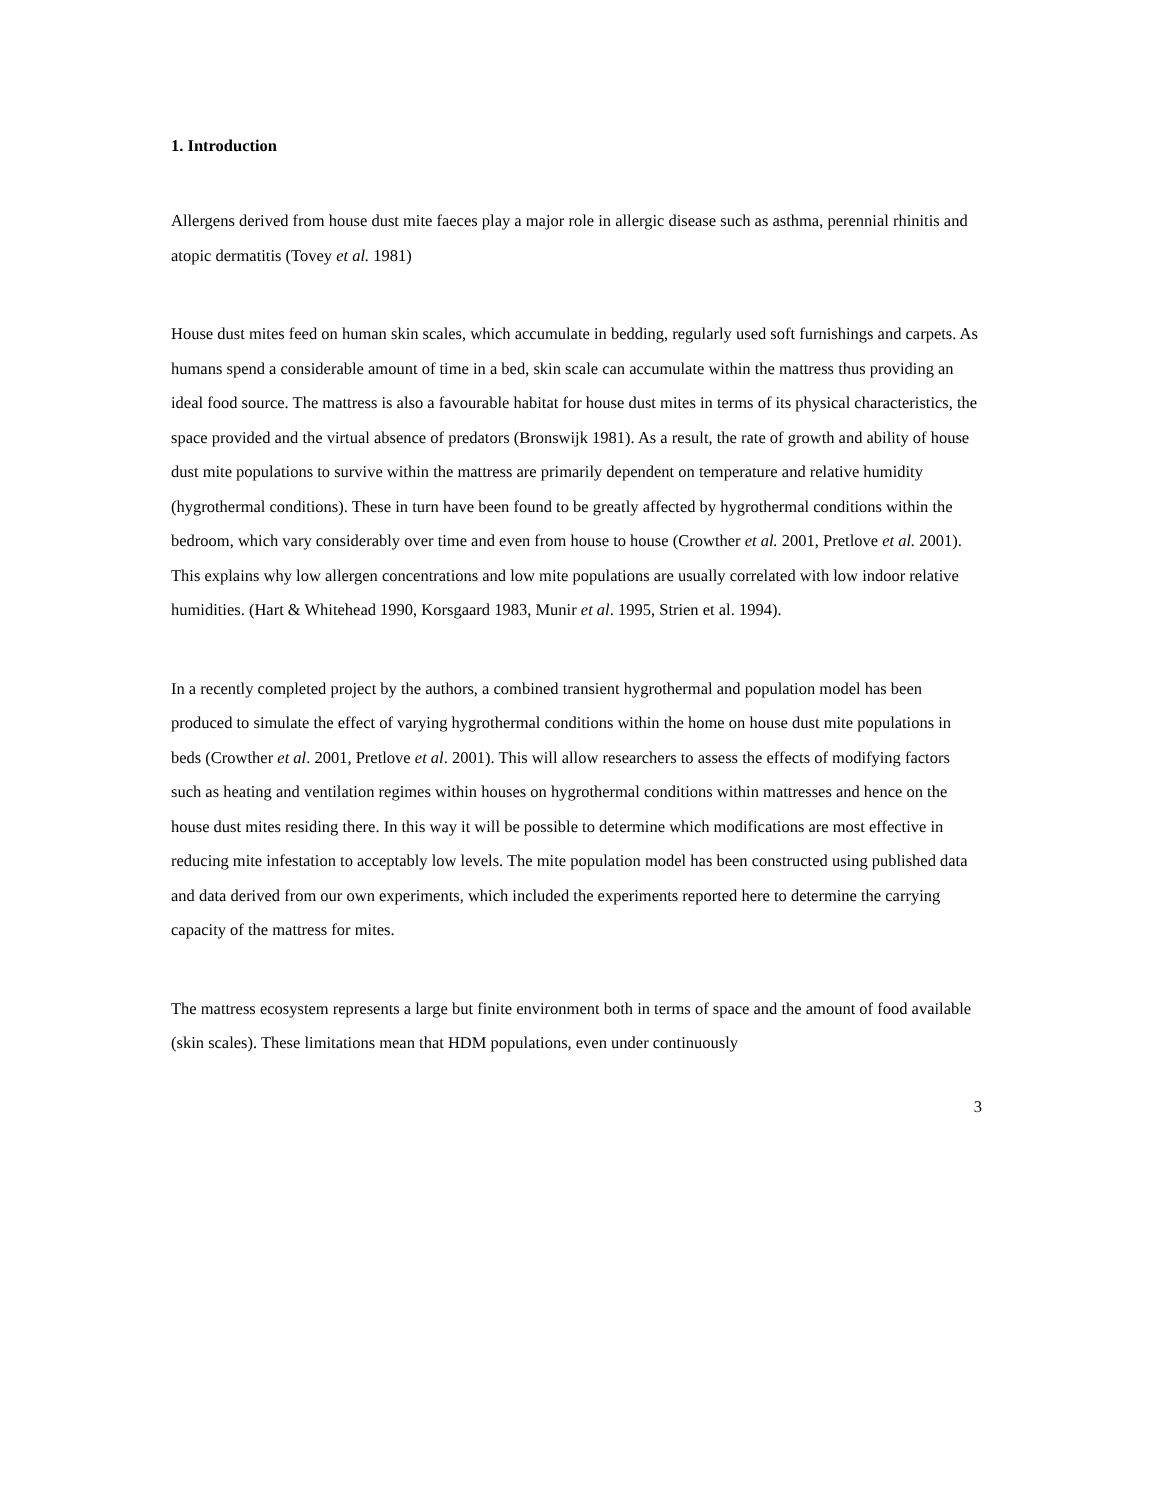1. Introduction
Allergens derived from house dust mite faeces play a major role in allergic disease such as asthma, perennial rhinitis and atopic dermatitis (Tovey et al. 1981)
House dust mites feed on human skin scales, which accumulate in bedding, regularly used soft furnishings and carpets. As humans spend a considerable amount of time in a bed, skin scale can accumulate within the mattress thus providing an ideal food source. The mattress is also a favourable habitat for house dust mites in terms of its physical characteristics, the space provided and the virtual absence of predators (Bronswijk 1981). As a result, the rate of growth and ability of house dust mite populations to survive within the mattress are primarily dependent on temperature and relative humidity (hygrothermal conditions). These in turn have been found to be greatly affected by hygrothermal conditions within the bedroom, which vary considerably over time and even from house to house (Crowther et al. 2001, Pretlove et al. 2001). This explains why low allergen concentrations and low mite populations are usually correlated with low indoor relative humidities. (Hart & Whitehead 1990, Korsgaard 1983, Munir et al. 1995, Strien et al. 1994).
In a recently completed project by the authors, a combined transient hygrothermal and population model has been produced to simulate the effect of varying hygrothermal conditions within the home on house dust mite populations in beds (Crowther et al. 2001, Pretlove et al. 2001). This will allow researchers to assess the effects of modifying factors such as heating and ventilation regimes within houses on hygrothermal conditions within mattresses and hence on the house dust mites residing there. In this way it will be possible to determine which modifications are most effective in reducing mite infestation to acceptably low levels. The mite population model has been constructed using published data and data derived from our own experiments, which included the experiments reported here to determine the carrying capacity of the mattress for mites.
The mattress ecosystem represents a large but finite environment both in terms of space and the amount of food available (skin scales). These limitations mean that HDM populations, even under continuously
3